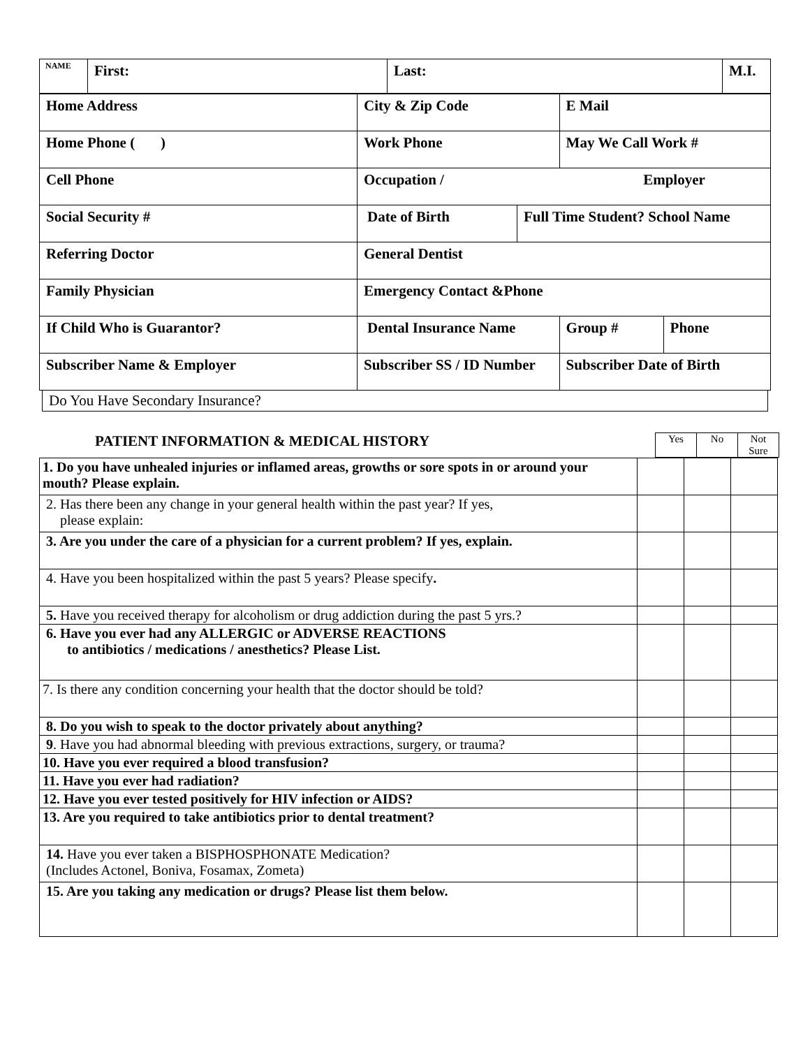| NAME | First: | Last: | M.I. |
| Home Address | City & Zip Code | | E Mail | |
| Home Phone ( ) | Work Phone | | May We Call Work # | |
| Cell Phone | Occupation / Employer | | | |
| Social Security # | Date of Birth | Full Time Student? School Name | | |
| Referring Doctor | General Dentist | | | |
| Family Physician | Emergency Contact &Phone | | | |
| If Child Who is Guarantor? | Dental Insurance Name | | Group # | Phone |
| Subscriber Name & Employer | Subscriber SS / ID Number | | Subscriber Date of Birth | |
Do You Have Secondary Insurance?
PATIENT INFORMATION & MEDICAL HISTORY
| Yes | No | Not Sure |
| 1. Do you have unhealed injuries or inflamed areas, growths or sore spots in or around your mouth? Please explain. | | | |
| 2. Has there been any change in your general health within the past year? If yes, please explain: | | | |
| 3. Are you under the care of a physician for a current problem? If yes, explain. | | | |
| 4. Have you been hospitalized within the past 5 years? Please specify . | | | |
| 5. Have you received therapy for alcoholism or drug addiction during the past 5 yrs.? | | | |
| 6. Have you ever had any ALLERGIC or ADVERSE REACTIONS to antibiotics / medications / anesthetics? Please List. | | | |
| 7. Is there any condition concerning your health that the doctor should be told? | | | |
| 8. Do you wish to speak to the doctor privately about anything? | | | |
| 9 . Have you had abnormal bleeding with previous extractions, surgery, or trauma? | | | |
| 10. Have you ever required a blood transfusion? | | | |
| 11. Have you ever had radiation? | | | |
| 12. Have you ever tested positively for HIV infection or AIDS? | | | |
| 13. Are you required to take antibiotics prior to dental treatment? | | | |
| 14. Have you ever taken a BISPHOSPHONATE Medication? (Includes Actonel, Boniva, Fosamax, Zometa) | | | |
| 15. Are you taking any medication or drugs? Please list them below. | | | |